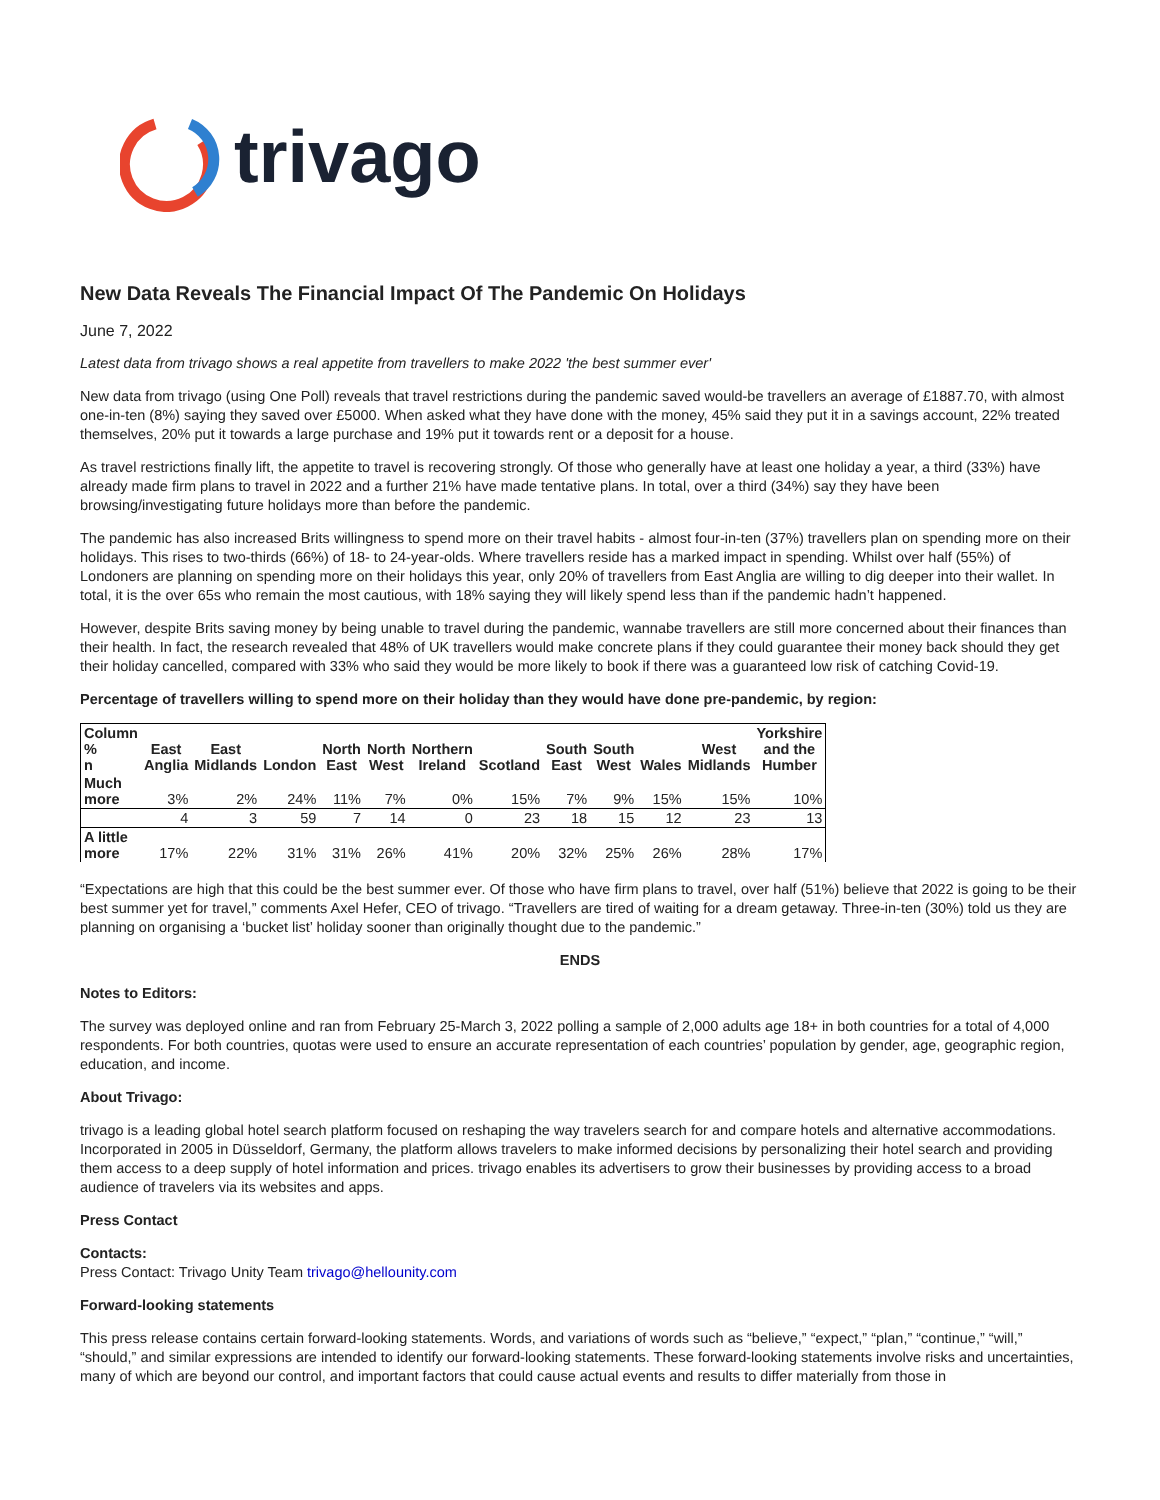trivago
New Data Reveals The Financial Impact Of The Pandemic On Holidays
June 7, 2022
Latest data from trivago shows a real appetite from travellers to make 2022 'the best summer ever'
New data from trivago (using One Poll) reveals that travel restrictions during the pandemic saved would-be travellers an average of £1887.70, with almost one-in-ten (8%) saying they saved over £5000. When asked what they have done with the money, 45% said they put it in a savings account, 22% treated themselves, 20% put it towards a large purchase and 19% put it towards rent or a deposit for a house.
As travel restrictions finally lift, the appetite to travel is recovering strongly. Of those who generally have at least one holiday a year, a third (33%) have already made firm plans to travel in 2022 and a further 21% have made tentative plans. In total, over a third (34%) say they have been browsing/investigating future holidays more than before the pandemic.
The pandemic has also increased Brits willingness to spend more on their travel habits - almost four-in-ten (37%) travellers plan on spending more on their holidays. This rises to two-thirds (66%) of 18- to 24-year-olds. Where travellers reside has a marked impact in spending. Whilst over half (55%) of Londoners are planning on spending more on their holidays this year, only 20% of travellers from East Anglia are willing to dig deeper into their wallet. In total, it is the over 65s who remain the most cautious, with 18% saying they will likely spend less than if the pandemic hadn’t happened.
However, despite Brits saving money by being unable to travel during the pandemic, wannabe travellers are still more concerned about their finances than their health. In fact, the research revealed that 48% of UK travellers would make concrete plans if they could guarantee their money back should they get their holiday cancelled, compared with 33% who said they would be more likely to book if there was a guaranteed low risk of catching Covid-19.
Percentage of travellers willing to spend more on their holiday than they would have done pre-pandemic, by region:
| Column % n | East Anglia | East Midlands | London | North East | North West | Northern Ireland | Scotland | South East | South West | Wales | West Midlands | Yorkshire and the Humber |
| --- | --- | --- | --- | --- | --- | --- | --- | --- | --- | --- | --- | --- |
| Much more | 3% | 2% | 24% | 11% | 7% | 0% | 15% | 7% | 9% | 15% | 15% | 10% |
| | 4 | 3 | 59 | 7 | 14 | 0 | 23 | 18 | 15 | 12 | 23 | 13 |
| A little more | 17% | 22% | 31% | 31% | 26% | 41% | 20% | 32% | 25% | 26% | 28% | 17% |
“Expectations are high that this could be the best summer ever. Of those who have firm plans to travel, over half (51%) believe that 2022 is going to be their best summer yet for travel,” comments Axel Hefer, CEO of trivago. “Travellers are tired of waiting for a dream getaway. Three-in-ten (30%) told us they are planning on organising a ‘bucket list’ holiday sooner than originally thought due to the pandemic.”
ENDS
Notes to Editors:
The survey was deployed online and ran from February 25-March 3, 2022 polling a sample of 2,000 adults age 18+ in both countries for a total of 4,000 respondents. For both countries, quotas were used to ensure an accurate representation of each countries’ population by gender, age, geographic region, education, and income.
About Trivago:
trivago is a leading global hotel search platform focused on reshaping the way travelers search for and compare hotels and alternative accommodations. Incorporated in 2005 in Düsseldorf, Germany, the platform allows travelers to make informed decisions by personalizing their hotel search and providing them access to a deep supply of hotel information and prices. trivago enables its advertisers to grow their businesses by providing access to a broad audience of travelers via its websites and apps.
Press Contact
Contacts:
Press Contact: Trivago Unity Team trivago@hellounity.com
Forward-looking statements
This press release contains certain forward-looking statements. Words, and variations of words such as “believe,” “expect,” “plan,” “continue,” “will,” “should,” and similar expressions are intended to identify our forward-looking statements. These forward-looking statements involve risks and uncertainties, many of which are beyond our control, and important factors that could cause actual events and results to differ materially from those in